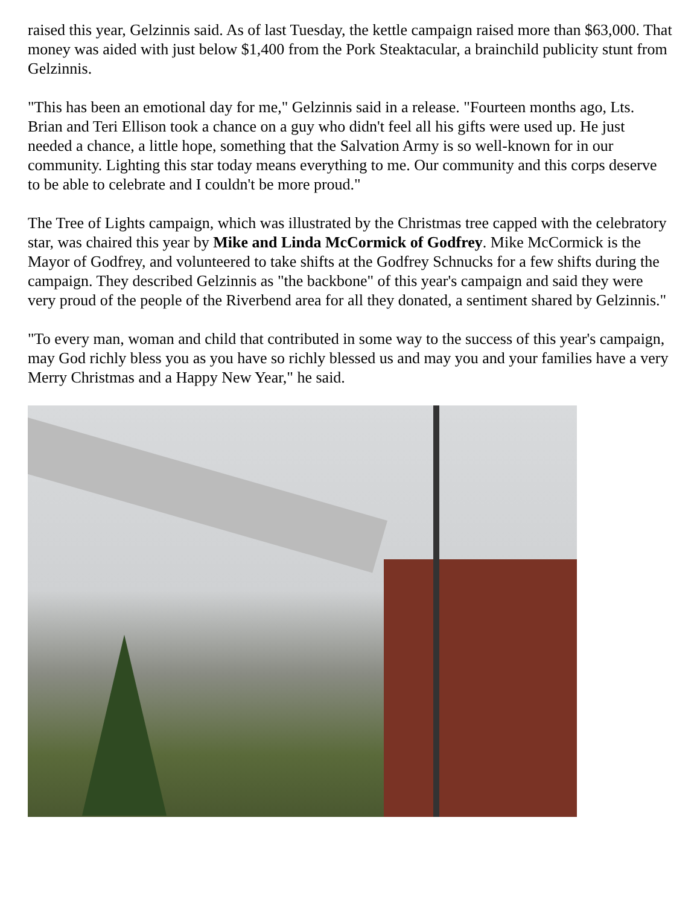raised this year, Gelzinnis said. As of last Tuesday, the kettle campaign raised more than $63,000. That money was aided with just below $1,400 from the Pork Steaktacular, a brainchild publicity stunt from Gelzinnis.
"This has been an emotional day for me," Gelzinnis said in a release. "Fourteen months ago, Lts. Brian and Teri Ellison took a chance on a guy who didn't feel all his gifts were used up. He just needed a chance, a little hope, something that the Salvation Army is so well-known for in our community. Lighting this star today means everything to me. Our community and this corps deserve to be able to celebrate and I couldn't be more proud."
The Tree of Lights campaign, which was illustrated by the Christmas tree capped with the celebratory star, was chaired this year by Mike and Linda McCormick of Godfrey. Mike McCormick is the Mayor of Godfrey, and volunteered to take shifts at the Godfrey Schnucks for a few shifts during the campaign. They described Gelzinnis as "the backbone" of this year's campaign and said they were very proud of the people of the Riverbend area for all they donated, a sentiment shared by Gelzinnis."
"To every man, woman and child that contributed in some way to the success of this year's campaign, may God richly bless you as you have so richly blessed us and may you and your families have a very Merry Christmas and a Happy New Year," he said.